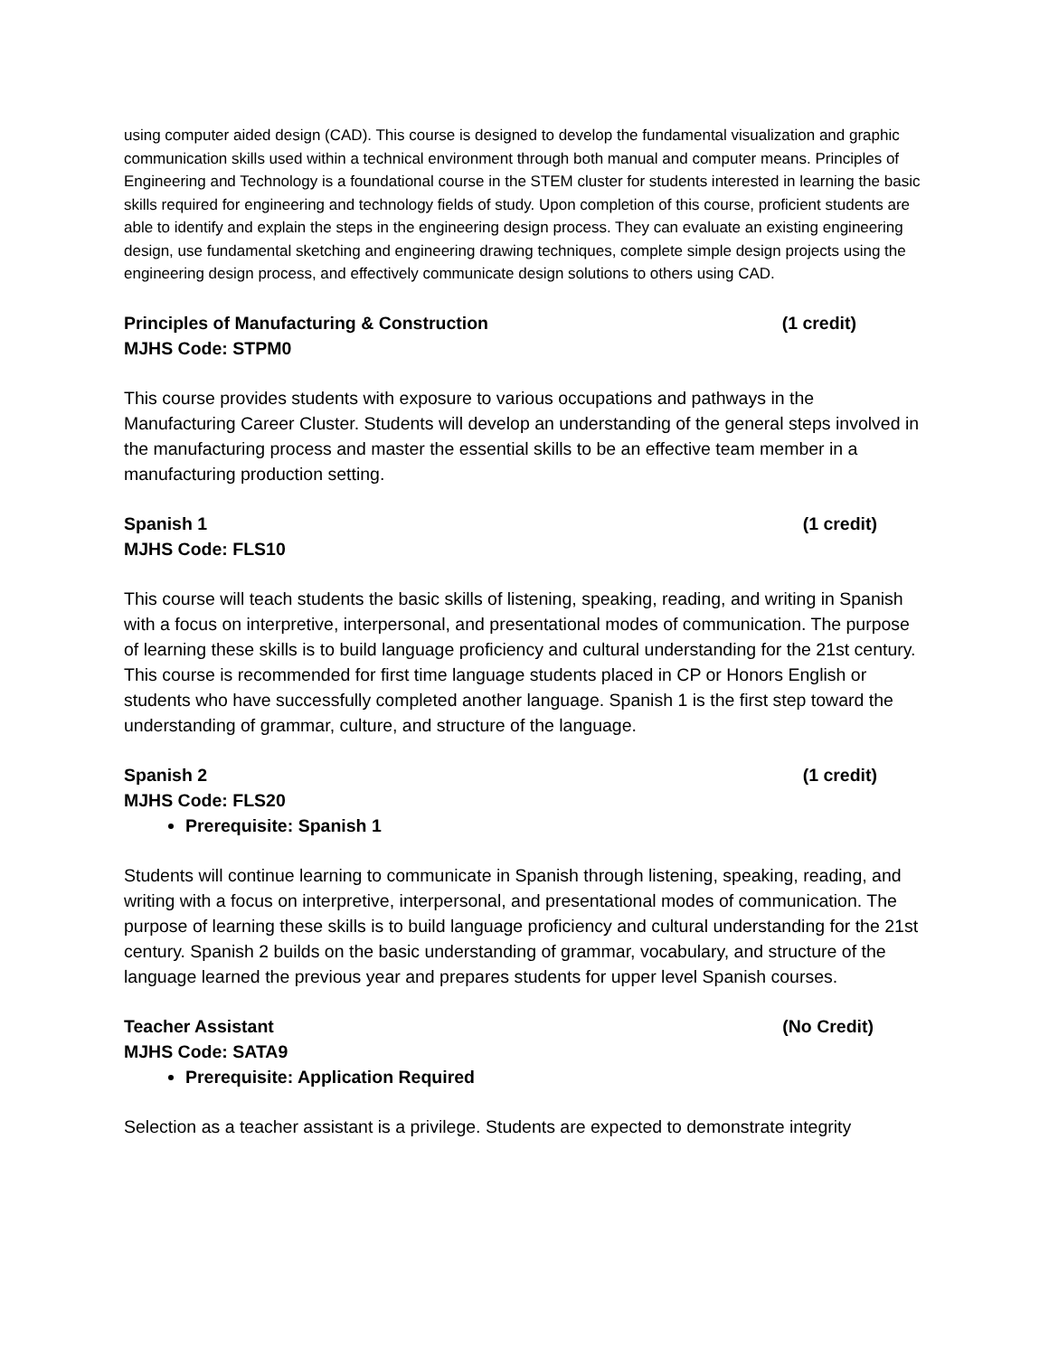using computer aided design (CAD). This course is designed to develop the fundamental visualization and graphic communication skills used within a technical environment through both manual and computer means. Principles of Engineering and Technology is a foundational course in the STEM cluster for students interested in learning the basic skills required for engineering and technology fields of study. Upon completion of this course, proficient students are able to identify and explain the steps in the engineering design process. They can evaluate an existing engineering design, use fundamental sketching and engineering drawing techniques, complete simple design projects using the engineering design process, and effectively communicate design solutions to others using CAD.
Principles of Manufacturing & Construction (1 credit)
MJHS Code: STPM0
This course provides students with exposure to various occupations and pathways in the Manufacturing Career Cluster. Students will develop an understanding of the general steps involved in the manufacturing process and master the essential skills to be an effective team member in a manufacturing production setting.
Spanish 1 (1 credit)
MJHS Code: FLS10
This course will teach students the basic skills of listening, speaking, reading, and writing in Spanish with a focus on interpretive, interpersonal, and presentational modes of communication. The purpose of learning these skills is to build language proficiency and cultural understanding for the 21st century. This course is recommended for first time language students placed in CP or Honors English or students who have successfully completed another language. Spanish 1 is the first step toward the understanding of grammar, culture, and structure of the language.
Spanish 2 (1 credit)
MJHS Code: FLS20
Prerequisite: Spanish 1
Students will continue learning to communicate in Spanish through listening, speaking, reading, and writing with a focus on interpretive, interpersonal, and presentational modes of communication. The purpose of learning these skills is to build language proficiency and cultural understanding for the 21st century. Spanish 2 builds on the basic understanding of grammar, vocabulary, and structure of the language learned the previous year and prepares students for upper level Spanish courses.
Teacher Assistant (No Credit)
MJHS Code: SATA9
Prerequisite: Application Required
Selection as a teacher assistant is a privilege. Students are expected to demonstrate integrity